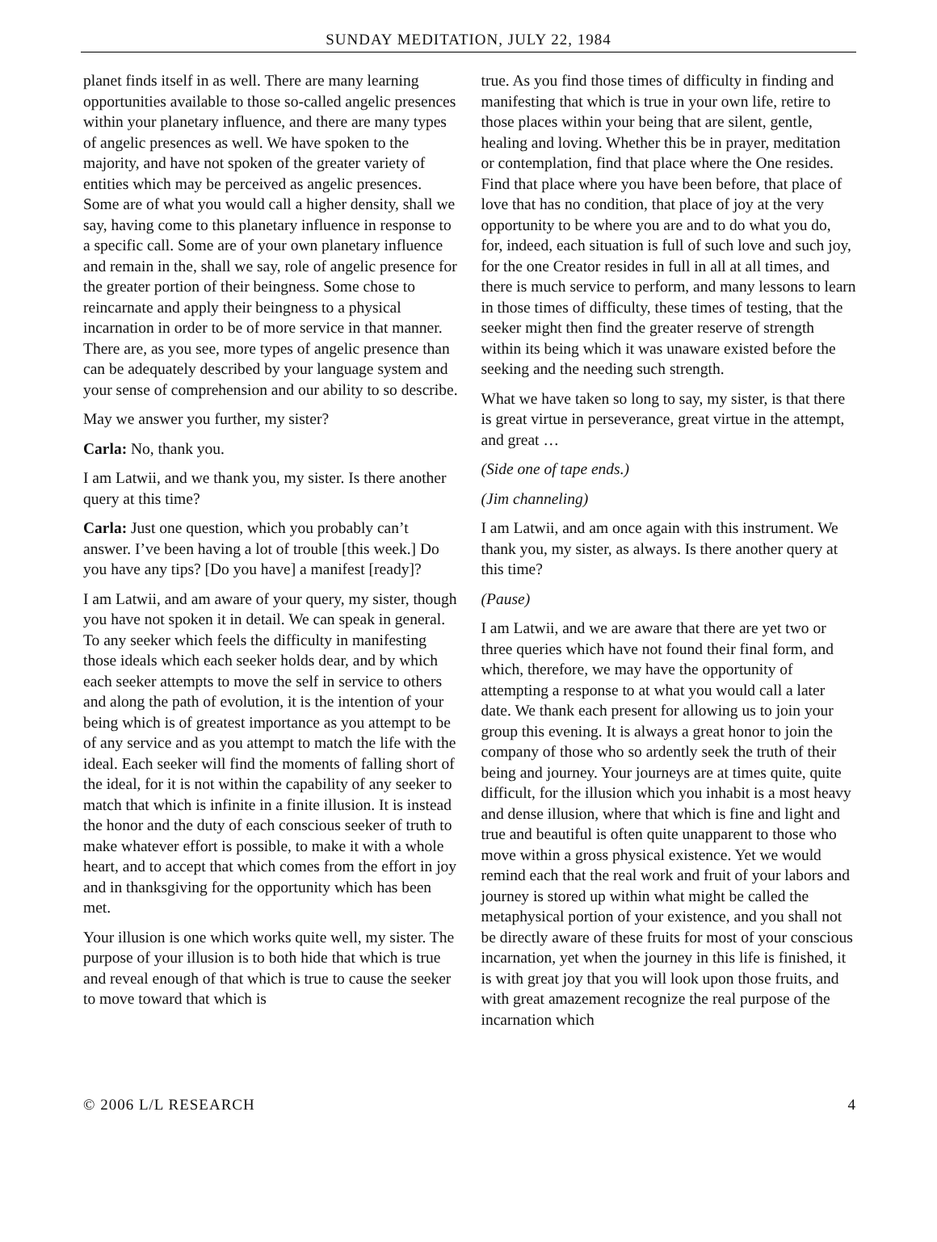SUNDAY MEDITATION, JULY 22, 1984
planet finds itself in as well. There are many learning opportunities available to those so-called angelic presences within your planetary influence, and there are many types of angelic presences as well. We have spoken to the majority, and have not spoken of the greater variety of entities which may be perceived as angelic presences. Some are of what you would call a higher density, shall we say, having come to this planetary influence in response to a specific call. Some are of your own planetary influence and remain in the, shall we say, role of angelic presence for the greater portion of their beingness. Some chose to reincarnate and apply their beingness to a physical incarnation in order to be of more service in that manner. There are, as you see, more types of angelic presence than can be adequately described by your language system and your sense of comprehension and our ability to so describe.
May we answer you further, my sister?
Carla: No, thank you.
I am Latwii, and we thank you, my sister. Is there another query at this time?
Carla: Just one question, which you probably can’t answer. I’ve been having a lot of trouble [this week.] Do you have any tips? [Do you have] a manifest [ready]?
I am Latwii, and am aware of your query, my sister, though you have not spoken it in detail. We can speak in general. To any seeker which feels the difficulty in manifesting those ideals which each seeker holds dear, and by which each seeker attempts to move the self in service to others and along the path of evolution, it is the intention of your being which is of greatest importance as you attempt to be of any service and as you attempt to match the life with the ideal. Each seeker will find the moments of falling short of the ideal, for it is not within the capability of any seeker to match that which is infinite in a finite illusion. It is instead the honor and the duty of each conscious seeker of truth to make whatever effort is possible, to make it with a whole heart, and to accept that which comes from the effort in joy and in thanksgiving for the opportunity which has been met.
Your illusion is one which works quite well, my sister. The purpose of your illusion is to both hide that which is true and reveal enough of that which is true to cause the seeker to move toward that which is
true. As you find those times of difficulty in finding and manifesting that which is true in your own life, retire to those places within your being that are silent, gentle, healing and loving. Whether this be in prayer, meditation or contemplation, find that place where the One resides. Find that place where you have been before, that place of love that has no condition, that place of joy at the very opportunity to be where you are and to do what you do, for, indeed, each situation is full of such love and such joy, for the one Creator resides in full in all at all times, and there is much service to perform, and many lessons to learn in those times of difficulty, these times of testing, that the seeker might then find the greater reserve of strength within its being which it was unaware existed before the seeking and the needing such strength.
What we have taken so long to say, my sister, is that there is great virtue in perseverance, great virtue in the attempt, and great …
(Side one of tape ends.)
(Jim channeling)
I am Latwii, and am once again with this instrument. We thank you, my sister, as always. Is there another query at this time?
(Pause)
I am Latwii, and we are aware that there are yet two or three queries which have not found their final form, and which, therefore, we may have the opportunity of attempting a response to at what you would call a later date. We thank each present for allowing us to join your group this evening. It is always a great honor to join the company of those who so ardently seek the truth of their being and journey. Your journeys are at times quite, quite difficult, for the illusion which you inhabit is a most heavy and dense illusion, where that which is fine and light and true and beautiful is often quite unapparent to those who move within a gross physical existence. Yet we would remind each that the real work and fruit of your labors and journey is stored up within what might be called the metaphysical portion of your existence, and you shall not be directly aware of these fruits for most of your conscious incarnation, yet when the journey in this life is finished, it is with great joy that you will look upon those fruits, and with great amazement recognize the real purpose of the incarnation which
© 2006 L/L RESEARCH 4